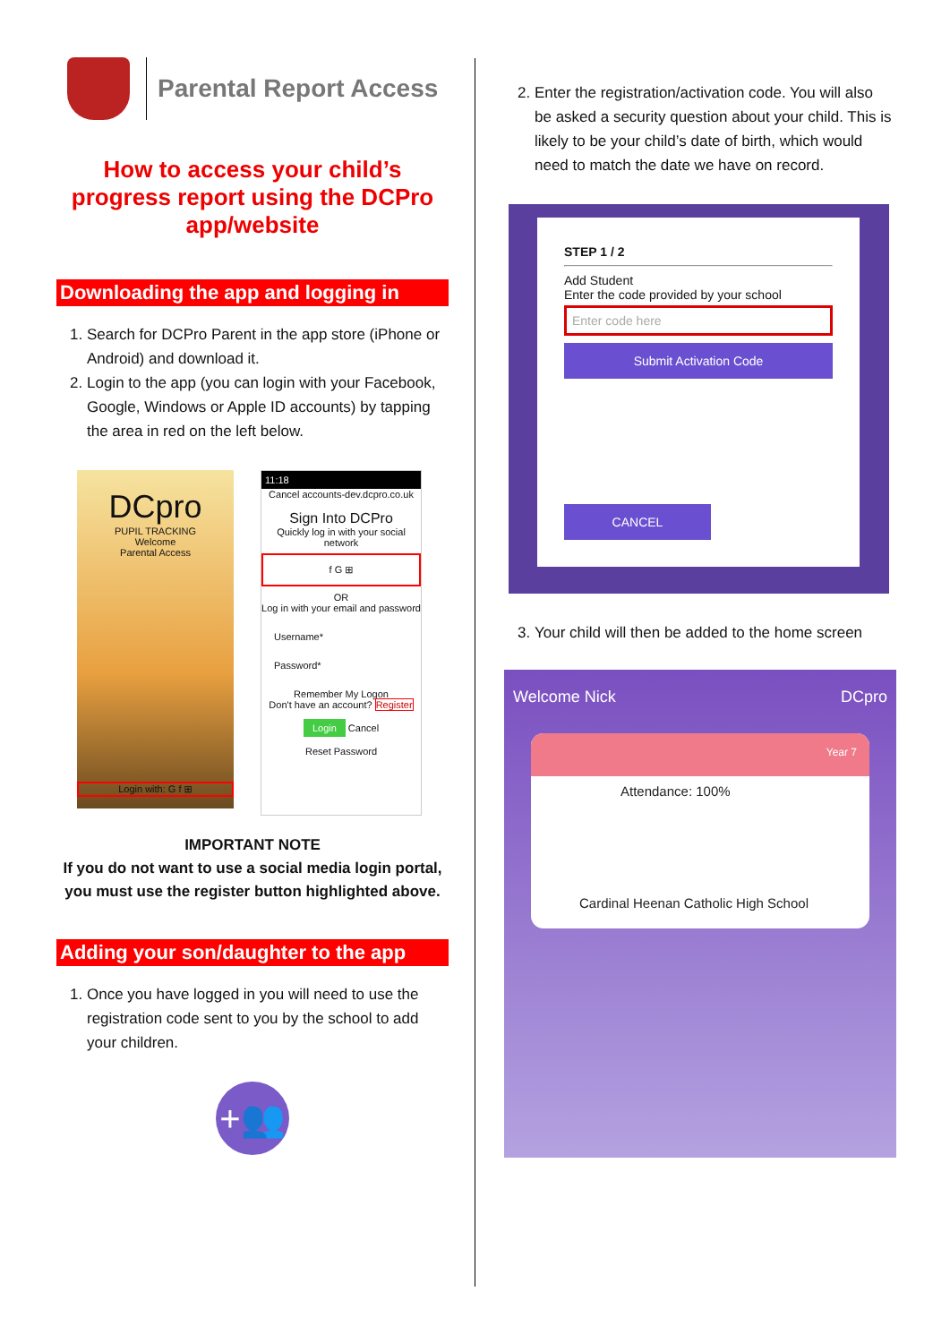Parental Report Access
How to access your child’s progress report using the DCPro app/website
Downloading the app and logging in
1. Search for DCPro Parent in the app store (iPhone or Android) and download it.
2. Login to the app (you can login with your Facebook, Google, Windows or Apple ID accounts) by tapping the area in red on the left below.
DCpro
PUPIL TRACKING
Welcome
Parental Access
Login with: G f ⊞
11:18
Cancel accounts-dev.dcpro.co.uk
Sign Into DCPro
Quickly log in with your social network
f G ⊞
OR
Log in with your email and password
Username*
Password*
Remember My Logon
Don't have an account? Register
Login Cancel
Reset Password
IMPORTANT NOTE
If you do not want to use a social media login portal, you must use the register button highlighted above.
Adding your son/daughter to the app
1. Once you have logged in you will need to use the registration code sent to you by the school to add your children.
+👥
2. Enter the registration/activation code. You will also be asked a security question about your child. This is likely to be your child’s date of birth, which would need to match the date we have on record.
STEP 1 / 2
Add Student
Enter the code provided by your school
Enter code here
Submit Activation Code
CANCEL
3. Your child will then be added to the home screen
Welcome Nick DCpro
Year 7
Attendance: 100%
Cardinal Heenan Catholic High School